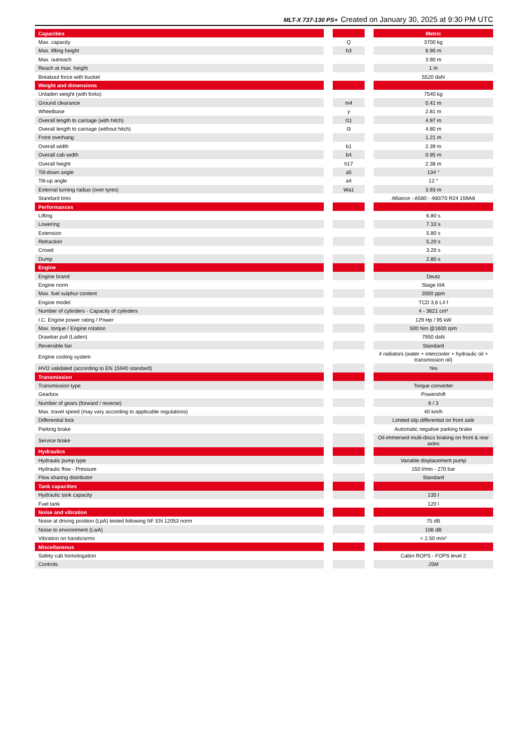MLT-X 737-130 PS+ Created on January 30, 2025 at 9:30 PM UTC
| Capacities | | | | Metric |
| --- | --- | --- | --- | --- |
| Max. capacity | | Q | | 3700 kg |
| Max. lifting height | | h3 | | 6.90 m |
| Max. outreach | | | | 3.90 m |
| Reach at max. height | | | | 1 m |
| Breakout force with bucket | | | | 5520 daN |
| Weight and dimensions | | | | |
| Unladen weight (with forks) | | | | 7540 kg |
| Ground clearance | | m4 | | 0.41 m |
| Wheelbase | | y | | 2.81 m |
| Overall length to carriage (with hitch) | | l11 | | 4.97 m |
| Overall length to carriage (without hitch) | | l3 | | 4.80 m |
| Front overhang | | | | 1.21 m |
| Overall width | | b1 | | 2.39 m |
| Overall cab width | | b4 | | 0.95 m |
| Overall height | | h17 | | 2.38 m |
| Tilt-down angle | | a5 | | 134 ° |
| Tilt-up angle | | a4 | | 12 ° |
| External turning radius (over tyres) | | Wa1 | | 3.93 m |
| Standard tires | | | | Alliance - A580 - 460/70 R24 159A8 |
| Performances | | | | |
| Lifting | | | | 6.80 s |
| Lowering | | | | 7.10 s |
| Extension | | | | 5.80 s |
| Retraction | | | | 5.20 s |
| Crowd | | | | 3.20 s |
| Dump | | | | 2.80 s |
| Engine | | | | |
| Engine brand | | | | Deutz |
| Engine norm | | | | Stage IIIA |
| Max. fuel sulphur content | | | | 2000 ppm |
| Engine model | | | | TCD 3,6 L4 f |
| Number of cylinders - Capacity of cylinders | | | | 4 - 3621 cm³ |
| I.C. Engine power rating / Power | | | | 129 Hp / 95 kW |
| Max. torque / Engine rotation | | | | 500 Nm @1600 rpm |
| Drawbar pull (Laden) | | | | 7950 daN |
| Reversible fan | | | | Standard |
| Engine cooling system | | | | 4 radiators (water + intercooler + hydraulic oil + transmission oil) |
| HVO validated (according to EN 15940 standard) | | | | Yes |
| Transmission | | | | |
| Transmission type | | | | Torque converter |
| Gearbox | | | | Powershift |
| Number of gears (forward / reverse) | | | | 6 / 3 |
| Max. travel speed (may vary according to applicable regulations) | | | | 40 km/h |
| Differential lock | | | | Limited slip differential on front axle |
| Parking brake | | | | Automatic negative parking brake |
| Service brake | | | | Oil-immersed multi-discs braking on front & rear axles |
| Hydraulics | | | | |
| Hydraulic pump type | | | | Variable displacement pump |
| Hydraulic flow - Pressure | | | | 150 l/min - 270 bar |
| Flow sharing distributor | | | | Standard |
| Tank capacities | | | | |
| Hydraulic tank capacity | | | | 135 l |
| Fuel tank | | | | 120 l |
| Noise and vibration | | | | |
| Noise at driving position (LpA) tested following NF EN 12053 norm | | | | 75 dB |
| Noise to environment (LwA) | | | | 106 dB |
| Vibration on hands/arms | | | | < 2.50 m/s² |
| Miscellaneous | | | | |
| Safety cab homologation | | | | Cabin ROPS - FOPS level 2 |
| Controls | | | | JSM |